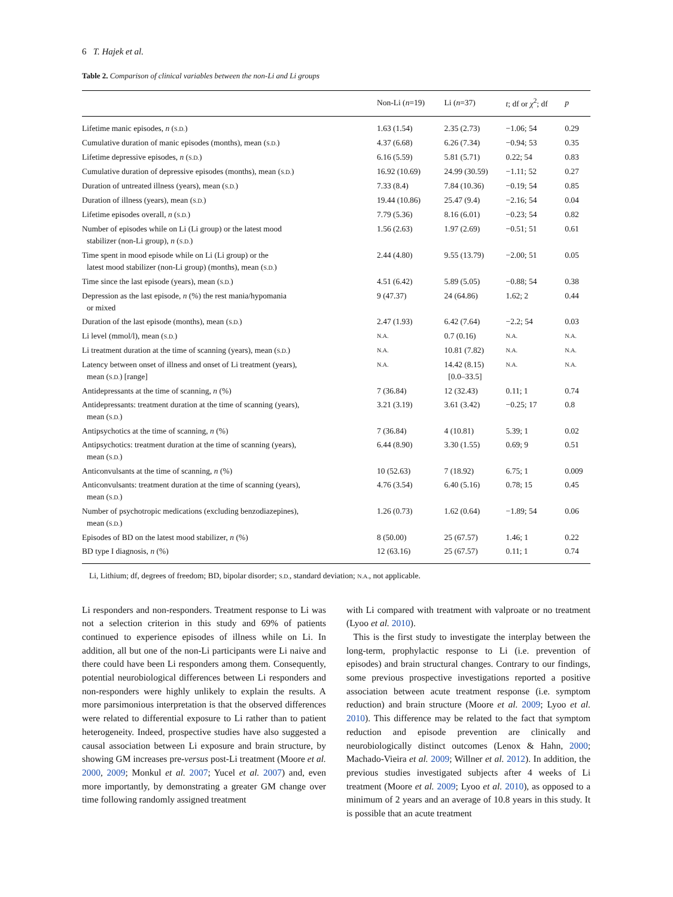6 T. Hajek et al.
Table 2. Comparison of clinical variables between the non-Li and Li groups
| | Non-Li ( n =19) | Li ( n =37) | t ; df or χ<sup>2</sup>; df | p |
| --- | --- | --- | --- | --- |
| Lifetime manic episodes, n ( S.D. ) | 1.63 (1.54) | 2.35 (2.73) | −1.06; 54 | 0.29 |
| Cumulative duration of manic episodes (months), mean ( S.D. ) | 4.37 (6.68) | 6.26 (7.34) | −0.94; 53 | 0.35 |
| Lifetime depressive episodes, n ( S.D. ) | 6.16 (5.59) | 5.81 (5.71) | 0.22; 54 | 0.83 |
| Cumulative duration of depressive episodes (months), mean ( S.D. ) | 16.92 (10.69) | 24.99 (30.59) | −1.11; 52 | 0.27 |
| Duration of untreated illness (years), mean ( S.D. ) | 7.33 (8.4) | 7.84 (10.36) | −0.19; 54 | 0.85 |
| Duration of illness (years), mean ( S.D. ) | 19.44 (10.86) | 25.47 (9.4) | −2.16; 54 | 0.04 |
| Lifetime episodes overall, n ( S.D. ) | 7.79 (5.36) | 8.16 (6.01) | −0.23; 54 | 0.82 |
| Number of episodes while on Li (Li group) or the latest mood stabilizer (non-Li group), n ( S.D. ) | 1.56 (2.63) | 1.97 (2.69) | −0.51; 51 | 0.61 |
| Time spent in mood episode while on Li (Li group) or the latest mood stabilizer (non-Li group) (months), mean ( S.D. ) | 2.44 (4.80) | 9.55 (13.79) | −2.00; 51 | 0.05 |
| Time since the last episode (years), mean ( S.D. ) | 4.51 (6.42) | 5.89 (5.05) | −0.88; 54 | 0.38 |
| Depression as the last episode, n (%) the rest mania/hypomania or mixed | 9 (47.37) | 24 (64.86) | 1.62; 2 | 0.44 |
| Duration of the last episode (months), mean ( S.D. ) | 2.47 (1.93) | 6.42 (7.64) | −2.2; 54 | 0.03 |
| Li level (mmol/l), mean ( S.D. ) | N.A. | 0.7 (0.16) | N.A. | N.A. |
| Li treatment duration at the time of scanning (years), mean ( S.D. ) | N.A. | 10.81 (7.82) | N.A. | N.A. |
| Latency between onset of illness and onset of Li treatment (years), mean ( S.D. ) [range] | N.A. | 14.42 (8.15) [0.0–33.5] | N.A. | N.A. |
| Antidepressants at the time of scanning, n (%) | 7 (36.84) | 12 (32.43) | 0.11; 1 | 0.74 |
| Antidepressants: treatment duration at the time of scanning (years), mean ( S.D. ) | 3.21 (3.19) | 3.61 (3.42) | −0.25; 17 | 0.8 |
| Antipsychotics at the time of scanning, n (%) | 7 (36.84) | 4 (10.81) | 5.39; 1 | 0.02 |
| Antipsychotics: treatment duration at the time of scanning (years), mean ( S.D. ) | 6.44 (8.90) | 3.30 (1.55) | 0.69; 9 | 0.51 |
| Anticonvulsants at the time of scanning, n (%) | 10 (52.63) | 7 (18.92) | 6.75; 1 | 0.009 |
| Anticonvulsants: treatment duration at the time of scanning (years), mean ( S.D. ) | 4.76 (3.54) | 6.40 (5.16) | 0.78; 15 | 0.45 |
| Number of psychotropic medications (excluding benzodiazepines), mean ( S.D. ) | 1.26 (0.73) | 1.62 (0.64) | −1.89; 54 | 0.06 |
| Episodes of BD on the latest mood stabilizer, n (%) | 8 (50.00) | 25 (67.57) | 1.46; 1 | 0.22 |
| BD type I diagnosis, n (%) | 12 (63.16) | 25 (67.57) | 0.11; 1 | 0.74 |
Li, Lithium; df, degrees of freedom; BD, bipolar disorder; S.D., standard deviation; N.A., not applicable.
Li responders and non-responders. Treatment response to Li was not a selection criterion in this study and 69% of patients continued to experience episodes of illness while on Li. In addition, all but one of the non-Li participants were Li naive and there could have been Li responders among them. Consequently, potential neurobiological differences between Li responders and non-responders were highly unlikely to explain the results. A more parsimonious interpretation is that the observed differences were related to differential exposure to Li rather than to patient heterogeneity. Indeed, prospective studies have also suggested a causal association between Li exposure and brain structure, by showing GM increases pre-versus post-Li treatment (Moore et al. 2000, 2009; Monkul et al. 2007; Yucel et al. 2007) and, even more importantly, by demonstrating a greater GM change over time following randomly assigned treatment
with Li compared with treatment with valproate or no treatment (Lyoo et al. 2010).
This is the first study to investigate the interplay between the long-term, prophylactic response to Li (i.e. prevention of episodes) and brain structural changes. Contrary to our findings, some previous prospective investigations reported a positive association between acute treatment response (i.e. symptom reduction) and brain structure (Moore et al. 2009; Lyoo et al. 2010). This difference may be related to the fact that symptom reduction and episode prevention are clinically and neurobiologically distinct outcomes (Lenox & Hahn, 2000; Machado-Vieira et al. 2009; Willner et al. 2012). In addition, the previous studies investigated subjects after 4 weeks of Li treatment (Moore et al. 2009; Lyoo et al. 2010), as opposed to a minimum of 2 years and an average of 10.8 years in this study. It is possible that an acute treatment